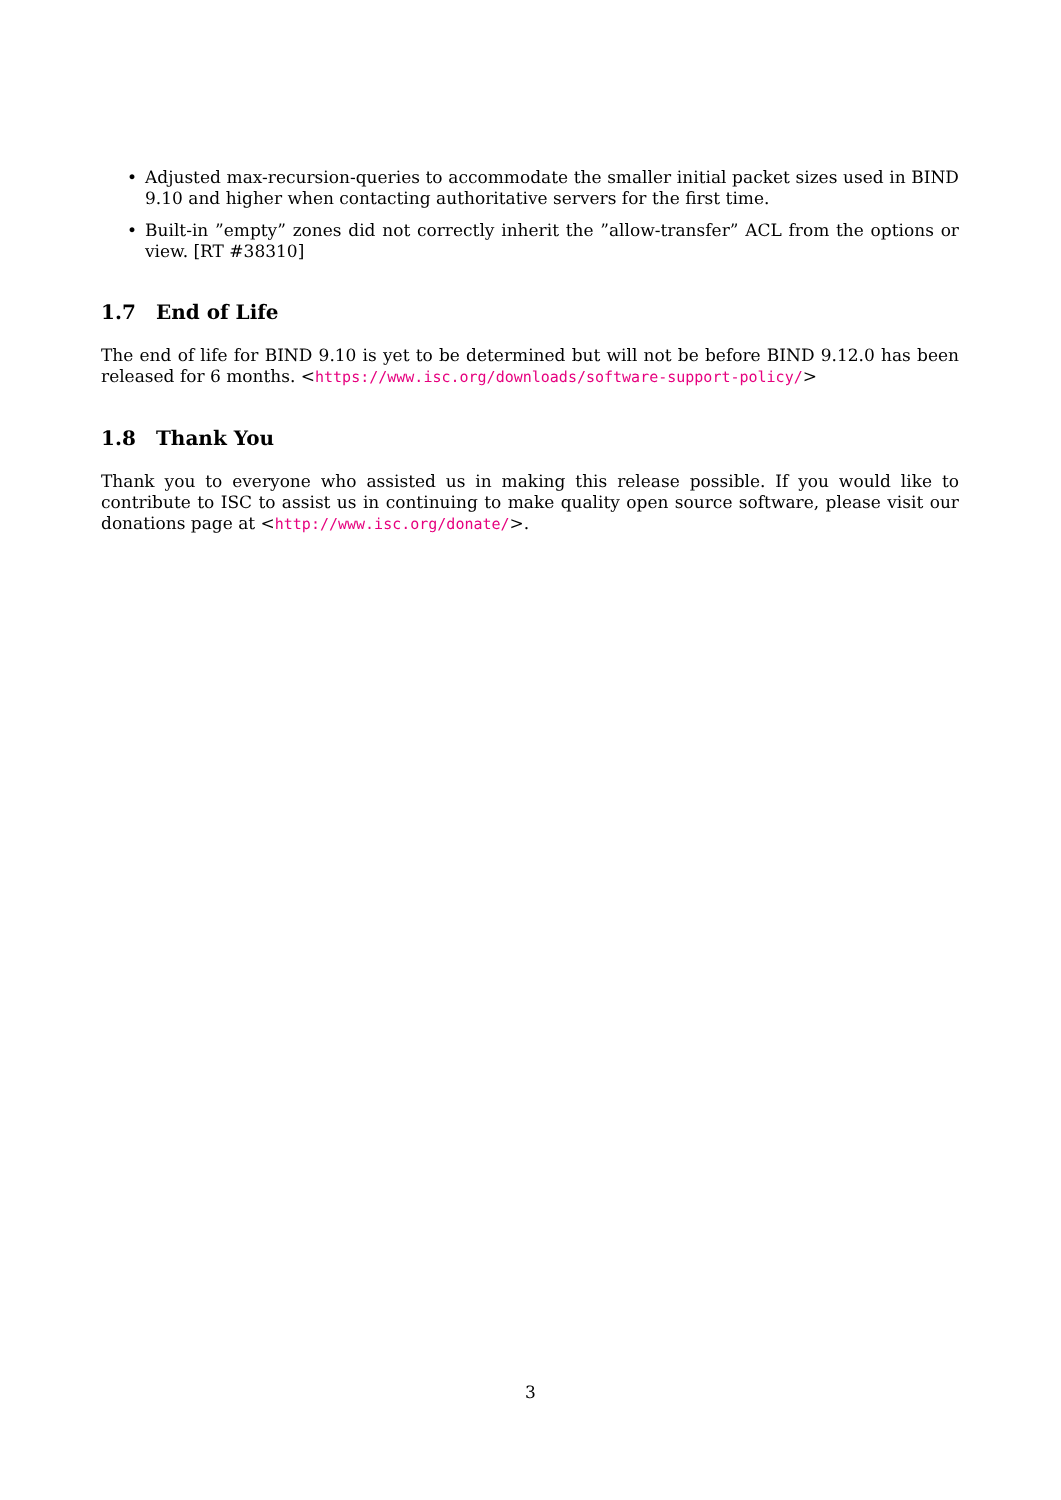• Adjusted max-recursion-queries to accommodate the smaller initial packet sizes used in BIND 9.10 and higher when contacting authoritative servers for the first time.
• Built-in ”empty” zones did not correctly inherit the ”allow-transfer” ACL from the options or view. [RT #38310]
1.7 End of Life
The end of life for BIND 9.10 is yet to be determined but will not be before BIND 9.12.0 has been released for 6 months. <https://www.isc.org/downloads/software-support-policy/>
1.8 Thank You
Thank you to everyone who assisted us in making this release possible. If you would like to contribute to ISC to assist us in continuing to make quality open source software, please visit our donations page at <http://www.isc.org/donate/>.
3